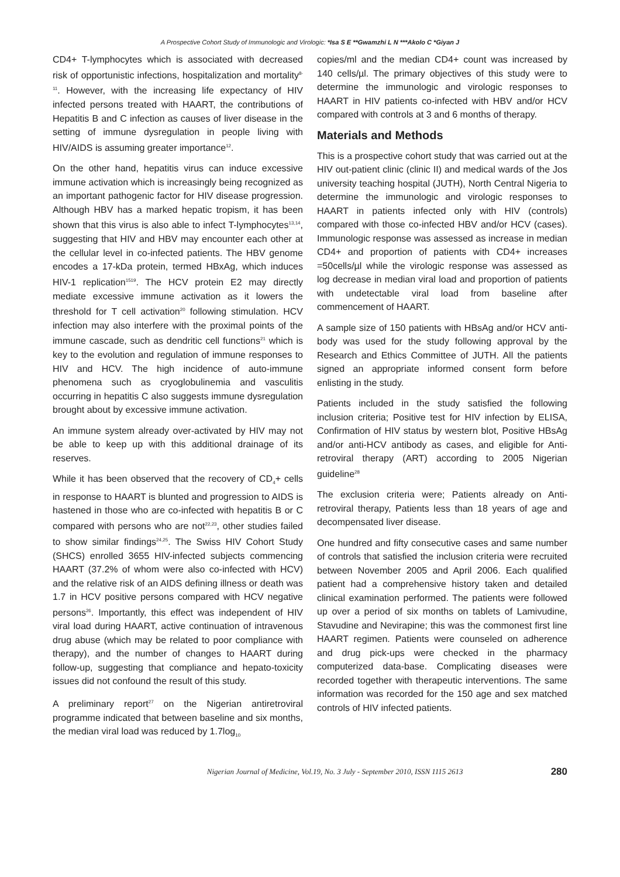A Prospective Cohort Study of Immunologic and Virologic: *Isa S E **Gwamzhi L N ***Akolo C *Giyan J
CD4+ T-lymphocytes which is associated with decreased risk of opportunistic infections, hospitalization and mortality<sup>8-11</sup>. However, with the increasing life expectancy of HIV infected persons treated with HAART, the contributions of Hepatitis B and C infection as causes of liver disease in the setting of immune dysregulation in people living with HIV/AIDS is assuming greater importance<sup>12</sup>.
On the other hand, hepatitis virus can induce excessive immune activation which is increasingly being recognized as an important pathogenic factor for HIV disease progression. Although HBV has a marked hepatic tropism, it has been shown that this virus is also able to infect T-lymphocytes<sup>13,14</sup>, suggesting that HIV and HBV may encounter each other at the cellular level in co-infected patients. The HBV genome encodes a 17-kDa protein, termed HBxAg, which induces HIV-1 replication<sup>1519</sup>. The HCV protein E2 may directly mediate excessive immune activation as it lowers the threshold for T cell activation<sup>20</sup> following stimulation. HCV infection may also interfere with the proximal points of the immune cascade, such as dendritic cell functions<sup>21</sup> which is key to the evolution and regulation of immune responses to HIV and HCV. The high incidence of auto-immune phenomena such as cryoglobulinemia and vasculitis occurring in hepatitis C also suggests immune dysregulation brought about by excessive immune activation.
An immune system already over-activated by HIV may not be able to keep up with this additional drainage of its reserves.
While it has been observed that the recovery of CD<sub>4</sub>+ cells in response to HAART is blunted and progression to AIDS is hastened in those who are co-infected with hepatitis B or C compared with persons who are not<sup>22,23</sup>, other studies failed to show similar findings<sup>24,25</sup>. The Swiss HIV Cohort Study (SHCS) enrolled 3655 HIV-infected subjects commencing HAART (37.2% of whom were also co-infected with HCV) and the relative risk of an AIDS defining illness or death was 1.7 in HCV positive persons compared with HCV negative persons<sup>26</sup>. Importantly, this effect was independent of HIV viral load during HAART, active continuation of intravenous drug abuse (which may be related to poor compliance with therapy), and the number of changes to HAART during follow-up, suggesting that compliance and hepato-toxicity issues did not confound the result of this study.
A preliminary report<sup>27</sup> on the Nigerian antiretroviral programme indicated that between baseline and six months, the median viral load was reduced by 1.7log<sub>10</sub>
copies/ml and the median CD4+ count was increased by 140 cells/µl. The primary objectives of this study were to determine the immunologic and virologic responses to HAART in HIV patients co-infected with HBV and/or HCV compared with controls at 3 and 6 months of therapy.
Materials and Methods
This is a prospective cohort study that was carried out at the HIV out-patient clinic (clinic II) and medical wards of the Jos university teaching hospital (JUTH), North Central Nigeria to determine the immunologic and virologic responses to HAART in patients infected only with HIV (controls) compared with those co-infected HBV and/or HCV (cases). Immunologic response was assessed as increase in median CD4+ and proportion of patients with CD4+ increases =50cells/µl while the virologic response was assessed as log decrease in median viral load and proportion of patients with undetectable viral load from baseline after commencement of HAART.
A sample size of 150 patients with HBsAg and/or HCV anti-body was used for the study following approval by the Research and Ethics Committee of JUTH. All the patients signed an appropriate informed consent form before enlisting in the study.
Patients included in the study satisfied the following inclusion criteria; Positive test for HIV infection by ELISA, Confirmation of HIV status by western blot, Positive HBsAg and/or anti-HCV antibody as cases, and eligible for Anti-retroviral therapy (ART) according to 2005 Nigerian guideline<sup>28</sup>
The exclusion criteria were; Patients already on Anti-retroviral therapy, Patients less than 18 years of age and decompensated liver disease.
One hundred and fifty consecutive cases and same number of controls that satisfied the inclusion criteria were recruited between November 2005 and April 2006. Each qualified patient had a comprehensive history taken and detailed clinical examination performed. The patients were followed up over a period of six months on tablets of Lamivudine, Stavudine and Nevirapine; this was the commonest first line HAART regimen. Patients were counseled on adherence and drug pick-ups were checked in the pharmacy computerized data-base. Complicating diseases were recorded together with therapeutic interventions. The same information was recorded for the 150 age and sex matched controls of HIV infected patients.
Nigerian Journal of Medicine, Vol.19, No. 3 July - September 2010, ISSN 1115 2613 280